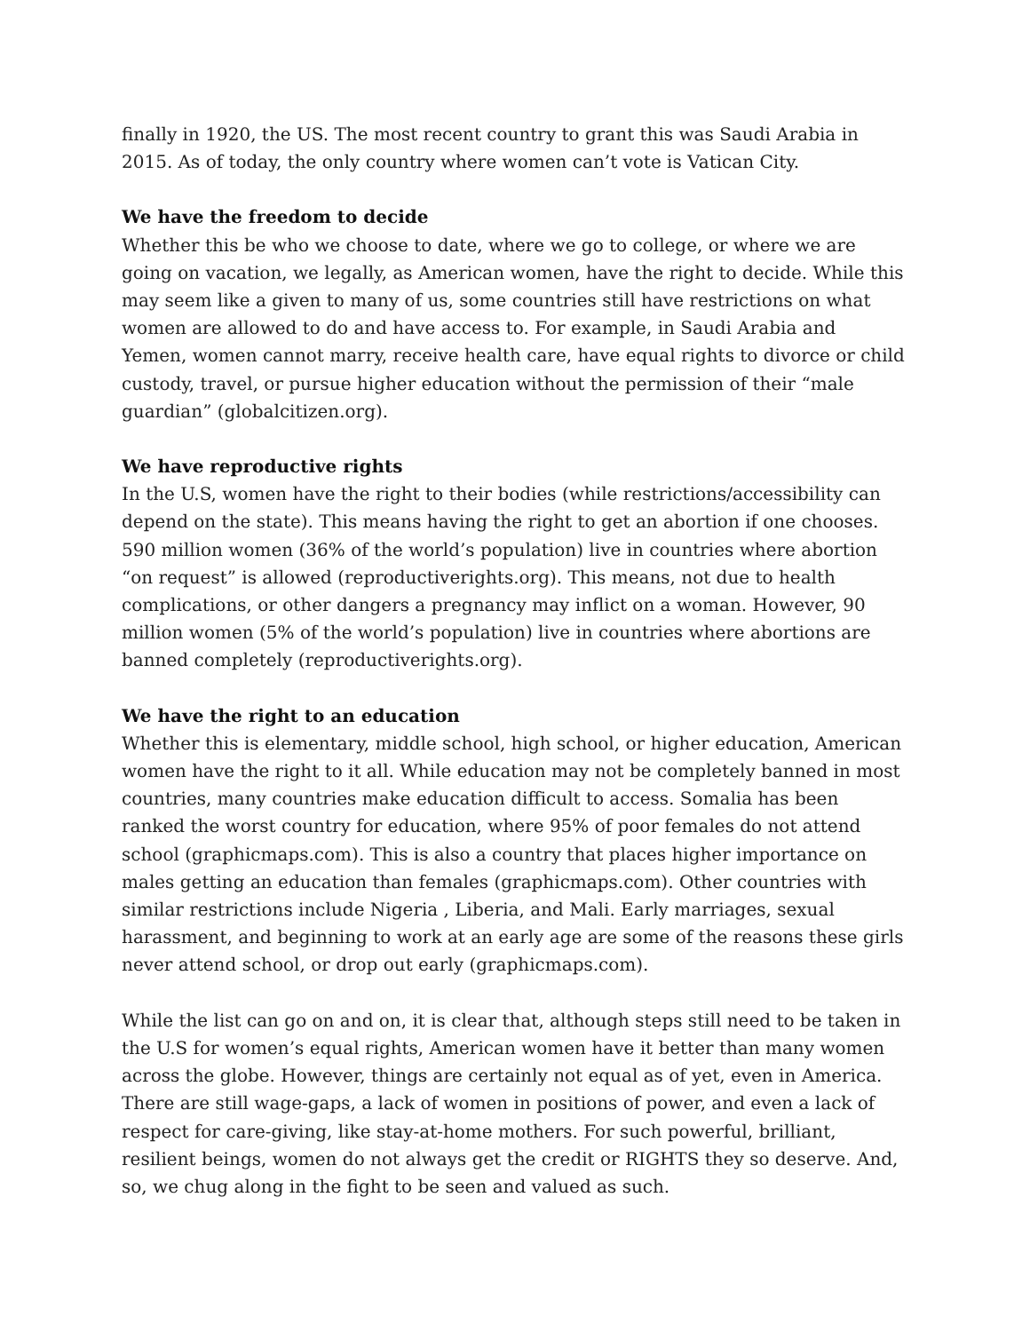finally in 1920, the US. The most recent country to grant this was Saudi Arabia in 2015. As of today, the only country where women can’t vote is Vatican City.
We have the freedom to decide
Whether this be who we choose to date, where we go to college, or where we are going on vacation, we legally, as American women, have the right to decide. While this may seem like a given to many of us, some countries still have restrictions on what women are allowed to do and have access to. For example, in Saudi Arabia and Yemen, women cannot marry, receive health care, have equal rights to divorce or child custody, travel, or pursue higher education without the permission of their “male guardian” (globalcitizen.org).
We have reproductive rights
In the U.S, women have the right to their bodies (while restrictions/accessibility can depend on the state). This means having the right to get an abortion if one chooses. 590 million women (36% of the world’s population) live in countries where abortion “on request” is allowed (reproductiverights.org). This means, not due to health complications, or other dangers a pregnancy may inflict on a woman. However, 90 million women (5% of the world’s population) live in countries where abortions are banned completely (reproductiverights.org).
We have the right to an education
Whether this is elementary, middle school, high school, or higher education, American women have the right to it all. While education may not be completely banned in most countries, many countries make education difficult to access. Somalia has been ranked the worst country for education, where 95% of poor females do not attend school (graphicmaps.com). This is also a country that places higher importance on males getting an education than females (graphicmaps.com). Other countries with similar restrictions include Nigeria , Liberia, and Mali. Early marriages, sexual harassment, and beginning to work at an early age are some of the reasons these girls never attend school, or drop out early (graphicmaps.com).
While the list can go on and on, it is clear that, although steps still need to be taken in the U.S for women’s equal rights, American women have it better than many women across the globe. However, things are certainly not equal as of yet, even in America. There are still wage-gaps, a lack of women in positions of power, and even a lack of respect for care-giving, like stay-at-home mothers. For such powerful, brilliant, resilient beings, women do not always get the credit or RIGHTS they so deserve. And, so, we chug along in the fight to be seen and valued as such.